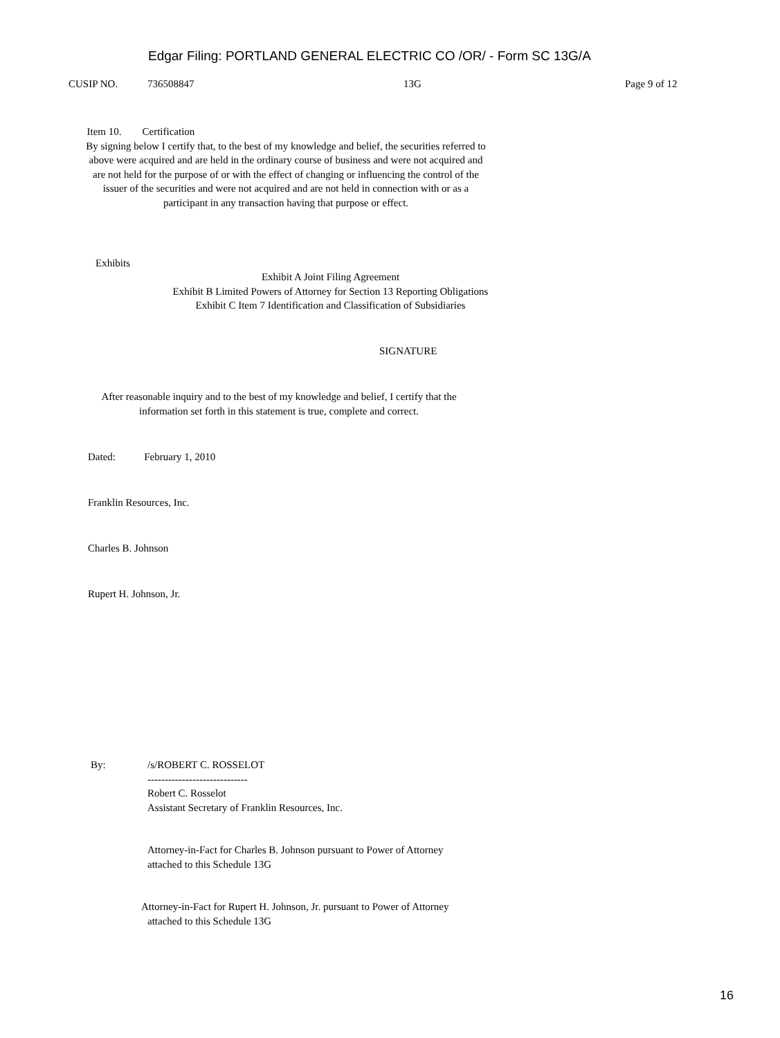Edgar Filing: PORTLAND GENERAL ELECTRIC CO /OR/ - Form SC 13G/A
CUSIP NO. 736508847 13G Page 9 of 12
Item 10. Certification
By signing below I certify that, to the best of my knowledge and belief, the securities referred to above were acquired and are held in the ordinary course of business and were not acquired and are not held for the purpose of or with the effect of changing or influencing the control of the issuer of the securities and were not acquired and are not held in connection with or as a participant in any transaction having that purpose or effect.
Exhibits
Exhibit A Joint Filing Agreement
Exhibit B Limited Powers of Attorney for Section 13 Reporting Obligations
Exhibit C Item 7 Identification and Classification of Subsidiaries
SIGNATURE
After reasonable inquiry and to the best of my knowledge and belief, I certify that the information set forth in this statement is true, complete and correct.
Dated: February 1, 2010
Franklin Resources, Inc.
Charles B. Johnson
Rupert H. Johnson, Jr.
By:
/s/ROBERT C. ROSSELOT
-----------------------------
Robert C. Rosselot
Assistant Secretary of Franklin Resources, Inc.
Attorney-in-Fact for Charles B. Johnson pursuant to Power of Attorney
attached to this Schedule 13G
Attorney-in-Fact for Rupert H. Johnson, Jr. pursuant to Power of Attorney
attached to this Schedule 13G
16